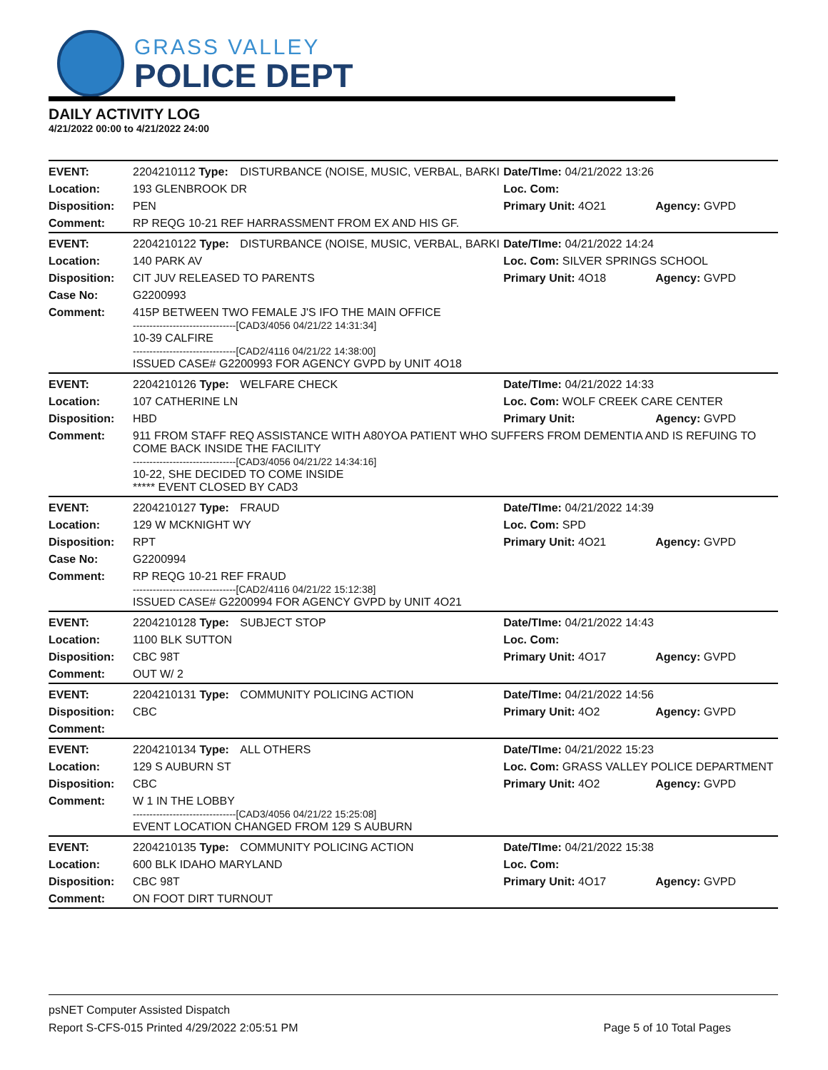GRASS VALLEY
POLICE DEPT
DAILY ACTIVITY LOG
4/21/2022 00:00 to 4/21/2022 24:00
| EVENT: | 2204210112 Type: | DISTURBANCE (NOISE, MUSIC, VERBAL, BARKI | Date/TIme: 04/21/2022 13:26 | |
| Location: | 193 GLENBROOK DR | | Loc. Com: | |
| Disposition: | PEN | | Primary Unit: 4O21 | Agency: GVPD |
| Comment: | RP REQG 10-21 REF HARRASSMENT FROM EX AND HIS GF. | | | |
| EVENT: | 2204210122 Type: | DISTURBANCE (NOISE, MUSIC, VERBAL, BARKI | Date/TIme: 04/21/2022 14:24 | |
| Location: | 140 PARK AV | | Loc. Com: SILVER SPRINGS SCHOOL | |
| Disposition: | CIT JUV RELEASED TO PARENTS | | Primary Unit: 4O18 | Agency: GVPD |
| Case No: | G2200993 | | | |
| Comment: | 415P BETWEEN TWO FEMALE J'S IFO THE MAIN OFFICE -------------------------------[CAD3/4056 04/21/22 14:31:34] 10-39 CALFIRE -------------------------------[CAD2/4116 04/21/22 14:38:00] ISSUED CASE# G2200993 FOR AGENCY GVPD by UNIT 4O18 | | | |
| EVENT: | 2204210126 Type: | WELFARE CHECK | Date/TIme: 04/21/2022 14:33 | |
| Location: | 107 CATHERINE LN | | Loc. Com: WOLF CREEK CARE CENTER | |
| Disposition: | HBD | | Primary Unit: | Agency: GVPD |
| Comment: | 911 FROM STAFF REQ ASSISTANCE WITH A80YOA PATIENT WHO SUFFERS FROM DEMENTIA AND IS REFUING TO COME BACK INSIDE THE FACILITY -------------------------------[CAD3/4056 04/21/22 14:34:16] 10-22, SHE DECIDED TO COME INSIDE ***** EVENT CLOSED BY CAD3 | | | |
| EVENT: | 2204210127 Type: | FRAUD | Date/TIme: 04/21/2022 14:39 | |
| Location: | 129 W MCKNIGHT WY | | Loc. Com: SPD | |
| Disposition: | RPT | | Primary Unit: 4O21 | Agency: GVPD |
| Case No: | G2200994 | | | |
| Comment: | RP REQG 10-21 REF FRAUD -------------------------------[CAD2/4116 04/21/22 15:12:38] ISSUED CASE# G2200994 FOR AGENCY GVPD by UNIT 4O21 | | | |
| EVENT: | 2204210128 Type: | SUBJECT STOP | Date/TIme: 04/21/2022 14:43 | |
| Location: | 1100 BLK SUTTON | | Loc. Com: | |
| Disposition: | CBC 98T | | Primary Unit: 4O17 | Agency: GVPD |
| Comment: | OUT W/ 2 | | | |
| EVENT: | 2204210131 Type: | COMMUNITY POLICING ACTION | Date/TIme: 04/21/2022 14:56 | |
| Disposition: | CBC | | Primary Unit: 4O2 | Agency: GVPD |
| Comment: | | | | |
| EVENT: | 2204210134 Type: | ALL OTHERS | Date/TIme: 04/21/2022 15:23 | |
| Location: | 129 S AUBURN ST | | Loc. Com: GRASS VALLEY POLICE DEPARTMENT | |
| Disposition: | CBC | | Primary Unit: 4O2 | Agency: GVPD |
| Comment: | W 1 IN THE LOBBY -------------------------------[CAD3/4056 04/21/22 15:25:08] EVENT LOCATION CHANGED FROM 129 S AUBURN | | | |
| EVENT: | 2204210135 Type: | COMMUNITY POLICING ACTION | Date/TIme: 04/21/2022 15:38 | |
| Location: | 600 BLK IDAHO MARYLAND | | Loc. Com: | |
| Disposition: | CBC 98T | | Primary Unit: 4O17 | Agency: GVPD |
| Comment: | ON FOOT DIRT TURNOUT | | | |
psNET Computer Assisted Dispatch
Report S-CFS-015 Printed 4/29/2022 2:05:51 PM Page 5 of 10 Total Pages